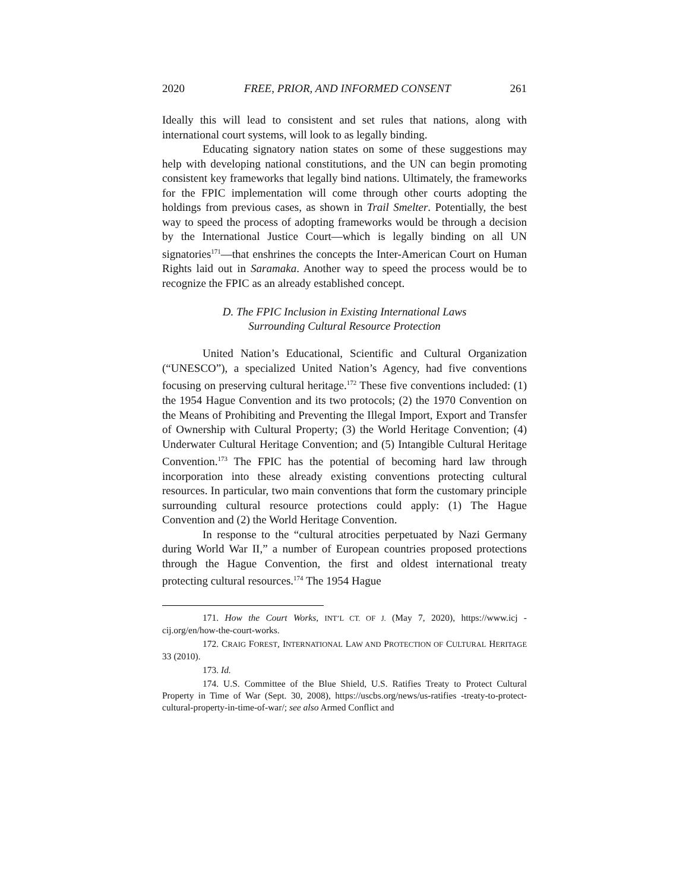2020 FREE, PRIOR, AND INFORMED CONSENT 261
Ideally this will lead to consistent and set rules that nations, along with international court systems, will look to as legally binding.
Educating signatory nation states on some of these suggestions may help with developing national constitutions, and the UN can begin promoting consistent key frameworks that legally bind nations. Ultimately, the frameworks for the FPIC implementation will come through other courts adopting the holdings from previous cases, as shown in Trail Smelter. Potentially, the best way to speed the process of adopting frameworks would be through a decision by the International Justice Court—which is legally binding on all UN signatories<sup>171</sup>—that enshrines the concepts the Inter-American Court on Human Rights laid out in Saramaka. Another way to speed the process would be to recognize the FPIC as an already established concept.
D. The FPIC Inclusion in Existing International Laws
Surrounding Cultural Resource Protection
United Nation’s Educational, Scientific and Cultural Organization (“UNESCO”), a specialized United Nation’s Agency, had five conventions focusing on preserving cultural heritage.<sup>172</sup> These five conventions included: (1) the 1954 Hague Convention and its two protocols; (2) the 1970 Convention on the Means of Prohibiting and Preventing the Illegal Import, Export and Transfer of Ownership with Cultural Property; (3) the World Heritage Convention; (4) Underwater Cultural Heritage Convention; and (5) Intangible Cultural Heritage Convention.<sup>173</sup> The FPIC has the potential of becoming hard law through incorporation into these already existing conventions protecting cultural resources. In particular, two main conventions that form the customary principle surrounding cultural resource protections could apply: (1) The Hague Convention and (2) the World Heritage Convention.
In response to the “cultural atrocities perpetuated by Nazi Germany during World War II,” a number of European countries proposed protections through the Hague Convention, the first and oldest international treaty protecting cultural resources.<sup>174</sup> The 1954 Hague
171. How the Court Works, INT’L CT. OF J. (May 7, 2020), https://www.icj -cij.org/en/how-the-court-works.
172. CRAIG FOREST, INTERNATIONAL LAW AND PROTECTION OF CULTURAL HERITAGE 33 (2010).
173. Id.
174. U.S. Committee of the Blue Shield, U.S. Ratifies Treaty to Protect Cultural Property in Time of War (Sept. 30, 2008), https://uscbs.org/news/us-ratifies -treaty-to-protect-cultural-property-in-time-of-war/; see also Armed Conflict and